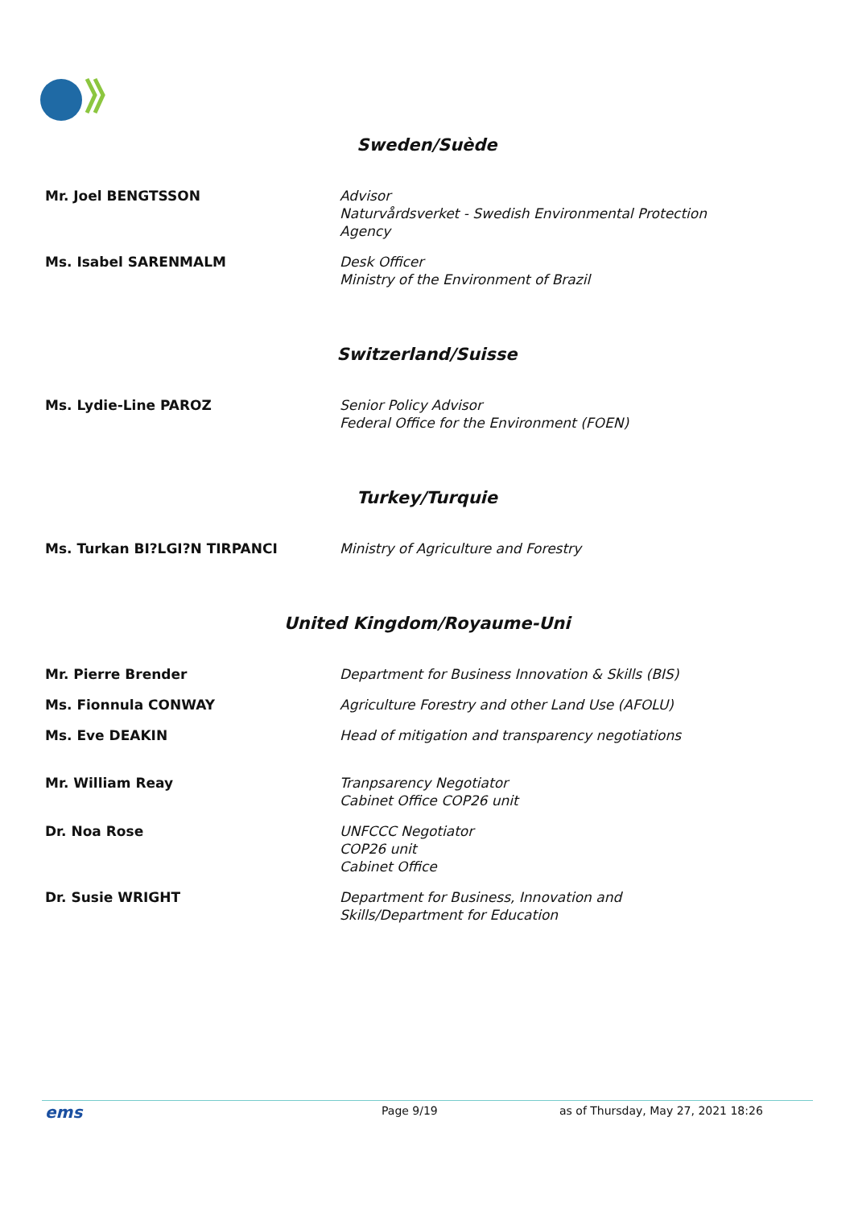Sweden/Suède
Mr. Joel BENGTSSON Advisor
Naturvårdsverket - Swedish Environmental Protection
Agency
Ms. Isabel SARENMALM Desk Officer
Ministry of the Environment of Brazil
Switzerland/Suisse
Ms. Lydie-Line PAROZ Senior Policy Advisor
Federal Office for the Environment (FOEN)
Turkey/Turquie
Ms. Turkan BI?LGI?N TIRPANCI Ministry of Agriculture and Forestry
United Kingdom/Royaume-Uni
Mr. Pierre Brender Department for Business Innovation & Skills (BIS)
Ms. Fionnula CONWAY Agriculture Forestry and other Land Use (AFOLU)
Ms. Eve DEAKIN Head of mitigation and transparency negotiations
Mr. William Reay Tranpsarency Negotiator
Cabinet Office COP26 unit
Dr. Noa Rose UNFCCC Negotiator
COP26 unit
Cabinet Office
Dr. Susie WRIGHT Department for Business, Innovation and
Skills/Department for Education
ems Page 9/19 as of Thursday, May 27, 2021 18:26